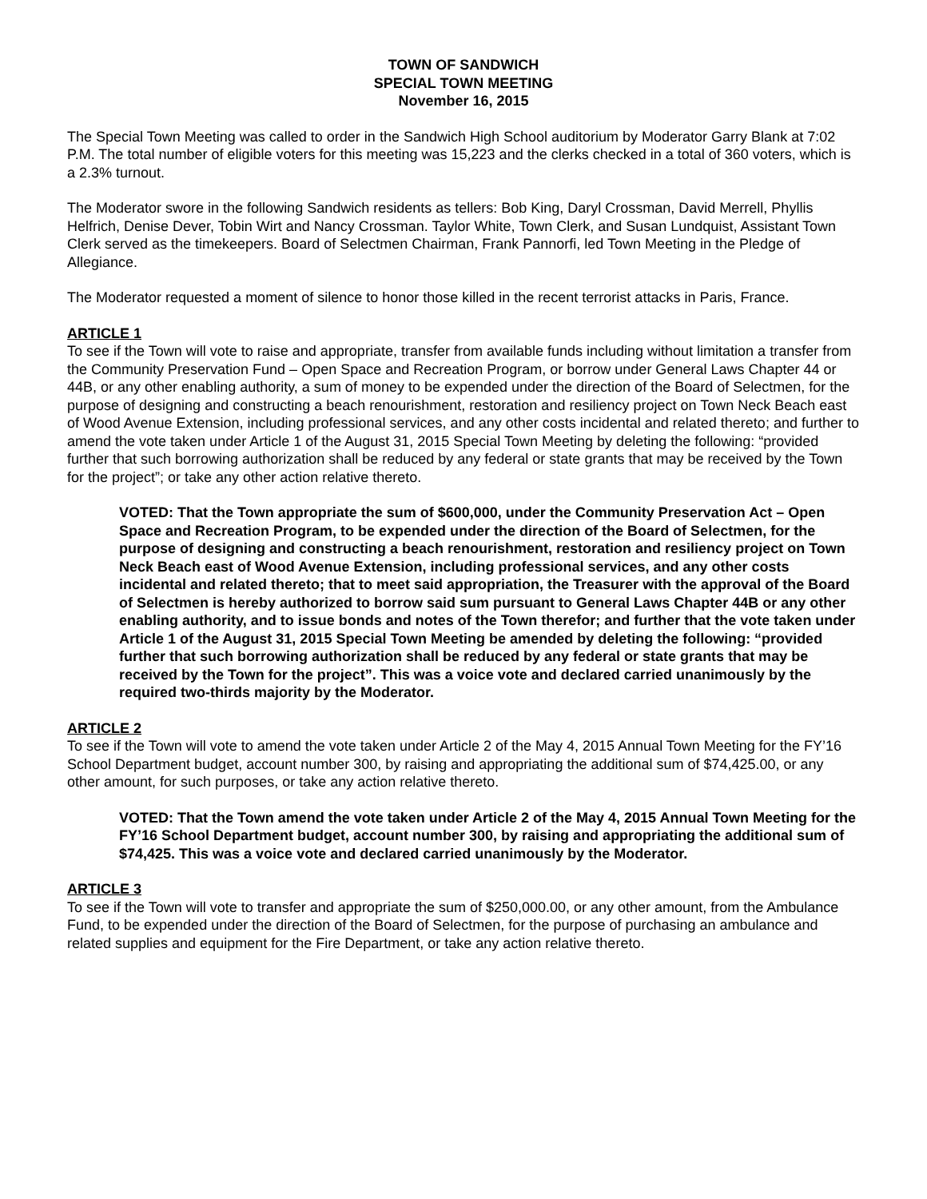TOWN OF SANDWICH
SPECIAL TOWN MEETING
November 16, 2015
The Special Town Meeting was called to order in the Sandwich High School auditorium by Moderator Garry Blank at 7:02 P.M. The total number of eligible voters for this meeting was 15,223 and the clerks checked in a total of 360 voters, which is a 2.3% turnout.
The Moderator swore in the following Sandwich residents as tellers: Bob King, Daryl Crossman, David Merrell, Phyllis Helfrich, Denise Dever, Tobin Wirt and Nancy Crossman. Taylor White, Town Clerk, and Susan Lundquist, Assistant Town Clerk served as the timekeepers. Board of Selectmen Chairman, Frank Pannorfi, led Town Meeting in the Pledge of Allegiance.
The Moderator requested a moment of silence to honor those killed in the recent terrorist attacks in Paris, France.
ARTICLE 1
To see if the Town will vote to raise and appropriate, transfer from available funds including without limitation a transfer from the Community Preservation Fund – Open Space and Recreation Program, or borrow under General Laws Chapter 44 or 44B, or any other enabling authority, a sum of money to be expended under the direction of the Board of Selectmen, for the purpose of designing and constructing a beach renourishment, restoration and resiliency project on Town Neck Beach east of Wood Avenue Extension, including professional services, and any other costs incidental and related thereto; and further to amend the vote taken under Article 1 of the August 31, 2015 Special Town Meeting by deleting the following: “provided further that such borrowing authorization shall be reduced by any federal or state grants that may be received by the Town for the project”; or take any other action relative thereto.
VOTED: That the Town appropriate the sum of $600,000, under the Community Preservation Act – Open Space and Recreation Program, to be expended under the direction of the Board of Selectmen, for the purpose of designing and constructing a beach renourishment, restoration and resiliency project on Town Neck Beach east of Wood Avenue Extension, including professional services, and any other costs incidental and related thereto; that to meet said appropriation, the Treasurer with the approval of the Board of Selectmen is hereby authorized to borrow said sum pursuant to General Laws Chapter 44B or any other enabling authority, and to issue bonds and notes of the Town therefor; and further that the vote taken under Article 1 of the August 31, 2015 Special Town Meeting be amended by deleting the following: “provided further that such borrowing authorization shall be reduced by any federal or state grants that may be received by the Town for the project”. This was a voice vote and declared carried unanimously by the required two-thirds majority by the Moderator.
ARTICLE 2
To see if the Town will vote to amend the vote taken under Article 2 of the May 4, 2015 Annual Town Meeting for the FY’16 School Department budget, account number 300, by raising and appropriating the additional sum of $74,425.00, or any other amount, for such purposes, or take any action relative thereto.
VOTED: That the Town amend the vote taken under Article 2 of the May 4, 2015 Annual Town Meeting for the FY’16 School Department budget, account number 300, by raising and appropriating the additional sum of $74,425. This was a voice vote and declared carried unanimously by the Moderator.
ARTICLE 3
To see if the Town will vote to transfer and appropriate the sum of $250,000.00, or any other amount, from the Ambulance Fund, to be expended under the direction of the Board of Selectmen, for the purpose of purchasing an ambulance and related supplies and equipment for the Fire Department, or take any action relative thereto.